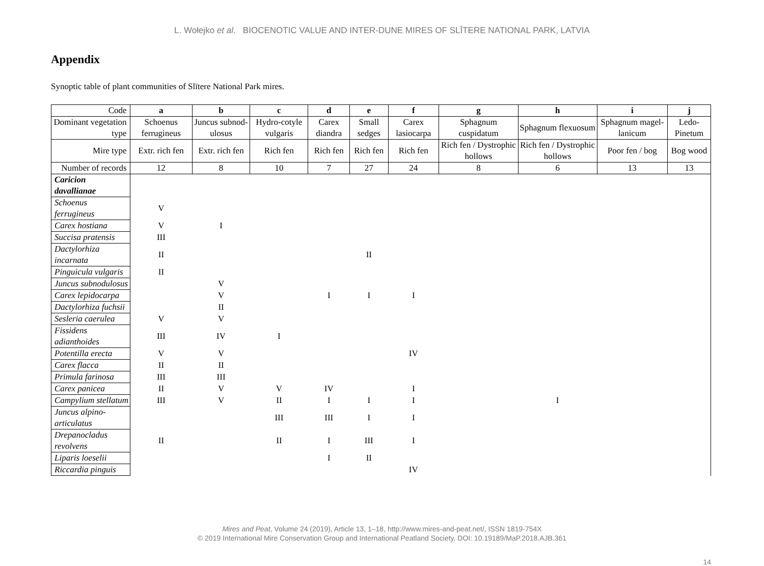L. Wołejko et al. BIOCENOTIC VALUE AND INTER-DUNE MIRES OF SLĪTERE NATIONAL PARK, LATVIA
Appendix
Synoptic table of plant communities of Slītere National Park mires.
| Code | a | b | c | d | e | f | g | h | i | j |
| Dominant vegetation type | Schoenus ferrugineus | Juncus subnod-ulosus | Hydro-cotyle vulgaris | Carex diandra | Small sedges | Carex lasiocarpa | Sphagnum cuspidatum | Sphagnum flexuosum | Sphagnum magel-lanicum | Ledo-Pinetum |
| Mire type | Extr. rich fen | Extr. rich fen | Rich fen | Rich fen | Rich fen | Rich fen | Rich fen / Dystrophic hollows | Rich fen / Dystrophic hollows | Poor fen / bog | Bog wood |
| Number of records | 12 | 8 | 10 | 7 | 27 | 24 | 8 | 6 | 13 | 13 |
| Caricion davallianae | | | | | | | | | | |
| Schoenus ferrugineus | V | | | | | | | | | |
| Carex hostiana | V | I | | | | | | | | |
| Succisa pratensis | III | | | | | | | | | |
| Dactylorhiza incarnata | II | | | | II | | | | | |
| Pinguicula vulgaris | II | | | | | | | | | |
| Juncus subnodulosus | | V | | | | | | | | |
| Carex lepidocarpa | | V | | I | I | I | | | | |
| Dactylorhiza fuchsii | | II | | | | | | | | |
| Sesleria caerulea | V | V | | | | | | | | |
| Fissidens adianthoides | III | IV | I | | | | | | | |
| Potentilla erecta | V | V | | | | IV | | | | |
| Carex flacca | II | II | | | | | | | | |
| Primula farinosa | III | III | | | | | | | | |
| Carex panicea | II | V | V | IV | | I | | | | |
| Campylium stellatum | III | V | II | I | I | I | | I | | |
| Juncus alpino-articulatus | | | III | III | I | I | | | | |
| Drepanocladus revolvens | II | | II | I | III | I | | | | |
| Liparis loeselii | | | | I | II | | | | | |
| Riccardia pinguis | | | | | | IV | | | | |
Mires and Peat, Volume 24 (2019), Article 13, 1–18, http://www.mires-and-peat.net/, ISSN 1819-754X
© 2019 International Mire Conservation Group and International Peatland Society, DOI: 10.19189/MaP.2018.AJB.361
14